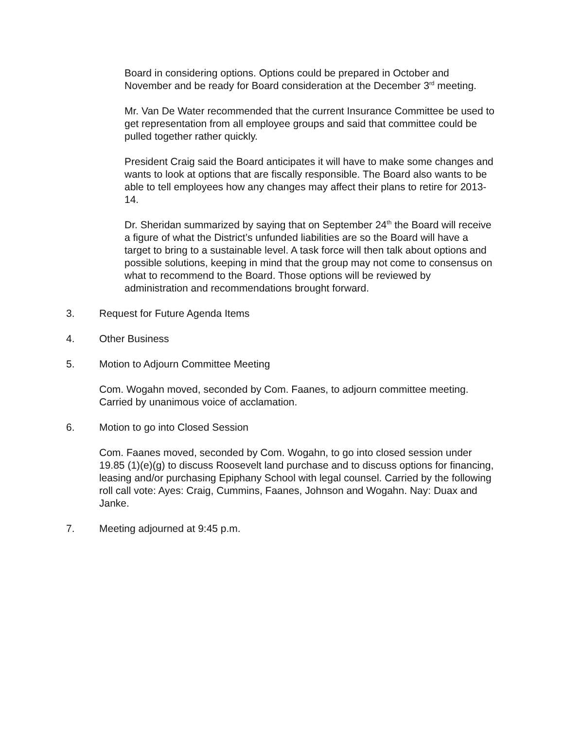Board in considering options. Options could be prepared in October and November and be ready for Board consideration at the December 3<sup>rd</sup> meeting.
Mr. Van De Water recommended that the current Insurance Committee be used to get representation from all employee groups and said that committee could be pulled together rather quickly.
President Craig said the Board anticipates it will have to make some changes and wants to look at options that are fiscally responsible. The Board also wants to be able to tell employees how any changes may affect their plans to retire for 2013-14.
Dr. Sheridan summarized by saying that on September 24<sup>th</sup> the Board will receive a figure of what the District’s unfunded liabilities are so the Board will have a target to bring to a sustainable level. A task force will then talk about options and possible solutions, keeping in mind that the group may not come to consensus on what to recommend to the Board. Those options will be reviewed by administration and recommendations brought forward.
3. Request for Future Agenda Items
4. Other Business
5. Motion to Adjourn Committee Meeting
Com. Wogahn moved, seconded by Com. Faanes, to adjourn committee meeting. Carried by unanimous voice of acclamation.
6. Motion to go into Closed Session
Com. Faanes moved, seconded by Com. Wogahn, to go into closed session under 19.85 (1)(e)(g) to discuss Roosevelt land purchase and to discuss options for financing, leasing and/or purchasing Epiphany School with legal counsel. Carried by the following roll call vote: Ayes: Craig, Cummins, Faanes, Johnson and Wogahn. Nay: Duax and Janke.
7. Meeting adjourned at 9:45 p.m.